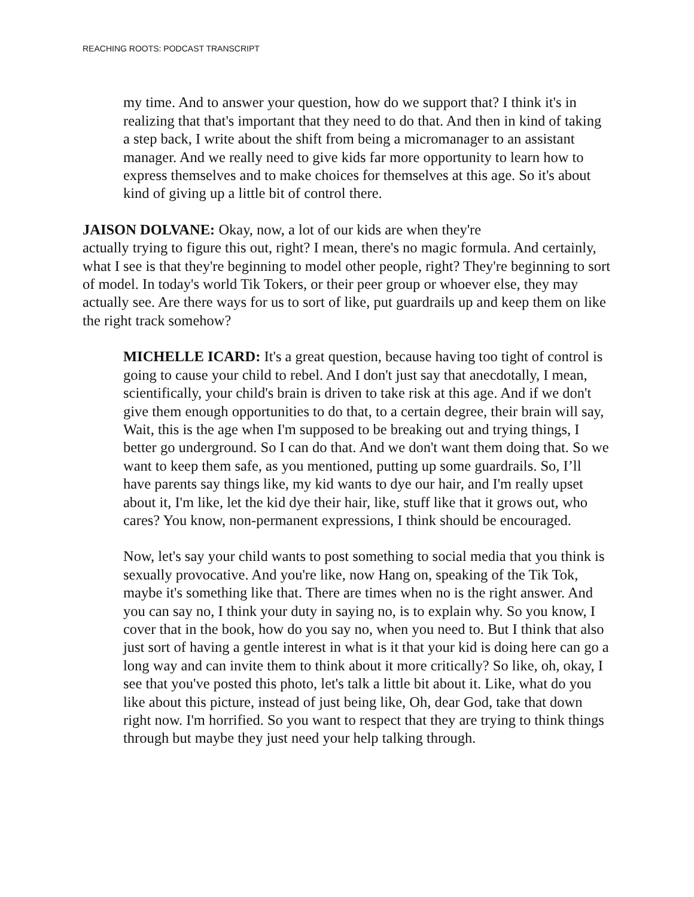REACHING ROOTS: PODCAST TRANSCRIPT
my time. And to answer your question, how do we support that? I think it's in realizing that that's important that they need to do that. And then in kind of taking a step back, I write about the shift from being a micromanager to an assistant manager. And we really need to give kids far more opportunity to learn how to express themselves and to make choices for themselves at this age. So it's about kind of giving up a little bit of control there.
JAISON DOLVANE: Okay, now, a lot of our kids are when they're
actually trying to figure this out, right? I mean, there's no magic formula. And certainly, what I see is that they're beginning to model other people, right? They're beginning to sort of model. In today's world Tik Tokers, or their peer group or whoever else, they may actually see. Are there ways for us to sort of like, put guardrails up and keep them on like the right track somehow?
MICHELLE ICARD: It's a great question, because having too tight of control is going to cause your child to rebel. And I don't just say that anecdotally, I mean, scientifically, your child's brain is driven to take risk at this age. And if we don't give them enough opportunities to do that, to a certain degree, their brain will say, Wait, this is the age when I'm supposed to be breaking out and trying things, I better go underground. So I can do that. And we don't want them doing that. So we want to keep them safe, as you mentioned, putting up some guardrails. So, I’ll have parents say things like, my kid wants to dye our hair, and I'm really upset about it, I'm like, let the kid dye their hair, like, stuff like that it grows out, who cares? You know, non-permanent expressions, I think should be encouraged.
Now, let's say your child wants to post something to social media that you think is sexually provocative. And you're like, now Hang on, speaking of the Tik Tok, maybe it's something like that. There are times when no is the right answer. And you can say no, I think your duty in saying no, is to explain why. So you know, I cover that in the book, how do you say no, when you need to. But I think that also just sort of having a gentle interest in what is it that your kid is doing here can go a long way and can invite them to think about it more critically? So like, oh, okay, I see that you've posted this photo, let's talk a little bit about it. Like, what do you like about this picture, instead of just being like, Oh, dear God, take that down right now. I'm horrified. So you want to respect that they are trying to think things through but maybe they just need your help talking through.